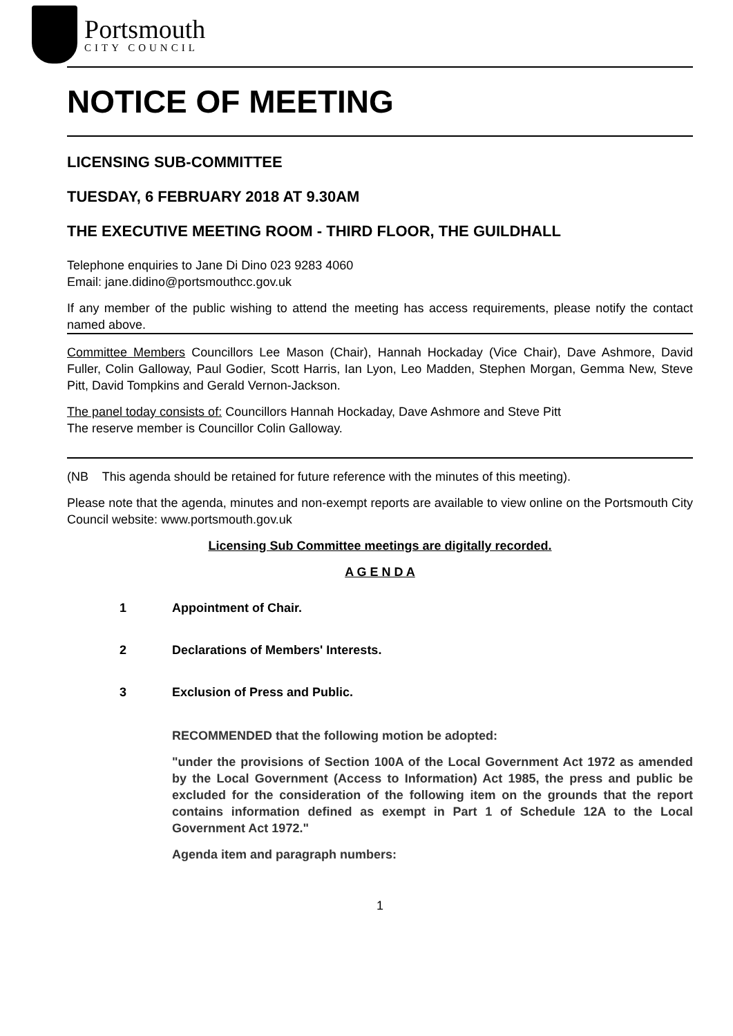Portsmouth
CITY COUNCIL
NOTICE OF MEETING
LICENSING SUB-COMMITTEE
TUESDAY, 6 FEBRUARY 2018 AT 9.30AM
THE EXECUTIVE MEETING ROOM - THIRD FLOOR, THE GUILDHALL
Telephone enquiries to Jane Di Dino 023 9283 4060
Email: jane.didino@portsmouthcc.gov.uk
If any member of the public wishing to attend the meeting has access requirements, please notify the contact named above.
Committee Members Councillors Lee Mason (Chair), Hannah Hockaday (Vice Chair), Dave Ashmore, David Fuller, Colin Galloway, Paul Godier, Scott Harris, Ian Lyon, Leo Madden, Stephen Morgan, Gemma New, Steve Pitt, David Tompkins and Gerald Vernon-Jackson.
The panel today consists of: Councillors Hannah Hockaday, Dave Ashmore and Steve Pitt
The reserve member is Councillor Colin Galloway.
(NB This agenda should be retained for future reference with the minutes of this meeting).
Please note that the agenda, minutes and non-exempt reports are available to view online on the Portsmouth City Council website: www.portsmouth.gov.uk
Licensing Sub Committee meetings are digitally recorded.
A G E N D A
1 Appointment of Chair.
2 Declarations of Members' Interests.
3 Exclusion of Press and Public.
RECOMMENDED that the following motion be adopted:
"under the provisions of Section 100A of the Local Government Act 1972 as amended by the Local Government (Access to Information) Act 1985, the press and public be excluded for the consideration of the following item on the grounds that the report contains information defined as exempt in Part 1 of Schedule 12A to the Local Government Act 1972."
Agenda item and paragraph numbers:
1